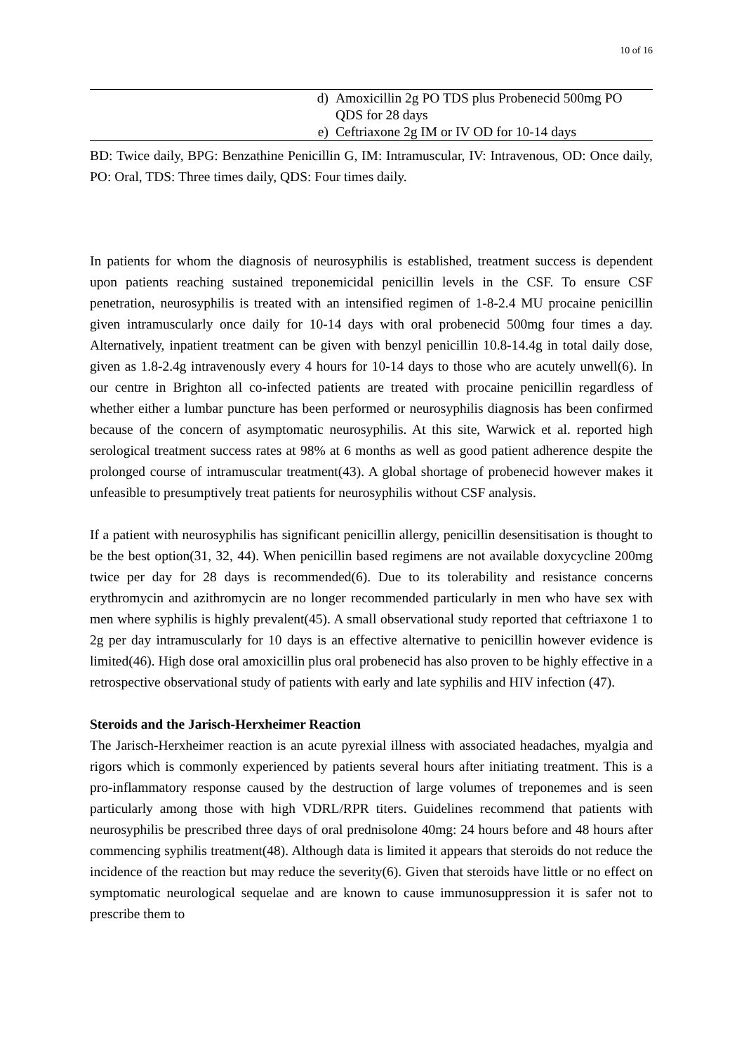10 of 16
| | d) | Amoxicillin 2g PO TDS plus Probenecid 500mg PO QDS for 28 days |
| | e) | Ceftriaxone 2g IM or IV OD for 10-14 days |
BD: Twice daily, BPG: Benzathine Penicillin G, IM: Intramuscular, IV: Intravenous, OD: Once daily, PO: Oral, TDS: Three times daily, QDS: Four times daily.
In patients for whom the diagnosis of neurosyphilis is established, treatment success is dependent upon patients reaching sustained treponemicidal penicillin levels in the CSF. To ensure CSF penetration, neurosyphilis is treated with an intensified regimen of 1-8-2.4 MU procaine penicillin given intramuscularly once daily for 10-14 days with oral probenecid 500mg four times a day. Alternatively, inpatient treatment can be given with benzyl penicillin 10.8-14.4g in total daily dose, given as 1.8-2.4g intravenously every 4 hours for 10-14 days to those who are acutely unwell(6). In our centre in Brighton all co-infected patients are treated with procaine penicillin regardless of whether either a lumbar puncture has been performed or neurosyphilis diagnosis has been confirmed because of the concern of asymptomatic neurosyphilis. At this site, Warwick et al. reported high serological treatment success rates at 98% at 6 months as well as good patient adherence despite the prolonged course of intramuscular treatment(43). A global shortage of probenecid however makes it unfeasible to presumptively treat patients for neurosyphilis without CSF analysis.
If a patient with neurosyphilis has significant penicillin allergy, penicillin desensitisation is thought to be the best option(31, 32, 44). When penicillin based regimens are not available doxycycline 200mg twice per day for 28 days is recommended(6). Due to its tolerability and resistance concerns erythromycin and azithromycin are no longer recommended particularly in men who have sex with men where syphilis is highly prevalent(45). A small observational study reported that ceftriaxone 1 to 2g per day intramuscularly for 10 days is an effective alternative to penicillin however evidence is limited(46). High dose oral amoxicillin plus oral probenecid has also proven to be highly effective in a retrospective observational study of patients with early and late syphilis and HIV infection (47).
Steroids and the Jarisch-Herxheimer Reaction
The Jarisch-Herxheimer reaction is an acute pyrexial illness with associated headaches, myalgia and rigors which is commonly experienced by patients several hours after initiating treatment. This is a pro-inflammatory response caused by the destruction of large volumes of treponemes and is seen particularly among those with high VDRL/RPR titers. Guidelines recommend that patients with neurosyphilis be prescribed three days of oral prednisolone 40mg: 24 hours before and 48 hours after commencing syphilis treatment(48). Although data is limited it appears that steroids do not reduce the incidence of the reaction but may reduce the severity(6). Given that steroids have little or no effect on symptomatic neurological sequelae and are known to cause immunosuppression it is safer not to prescribe them to